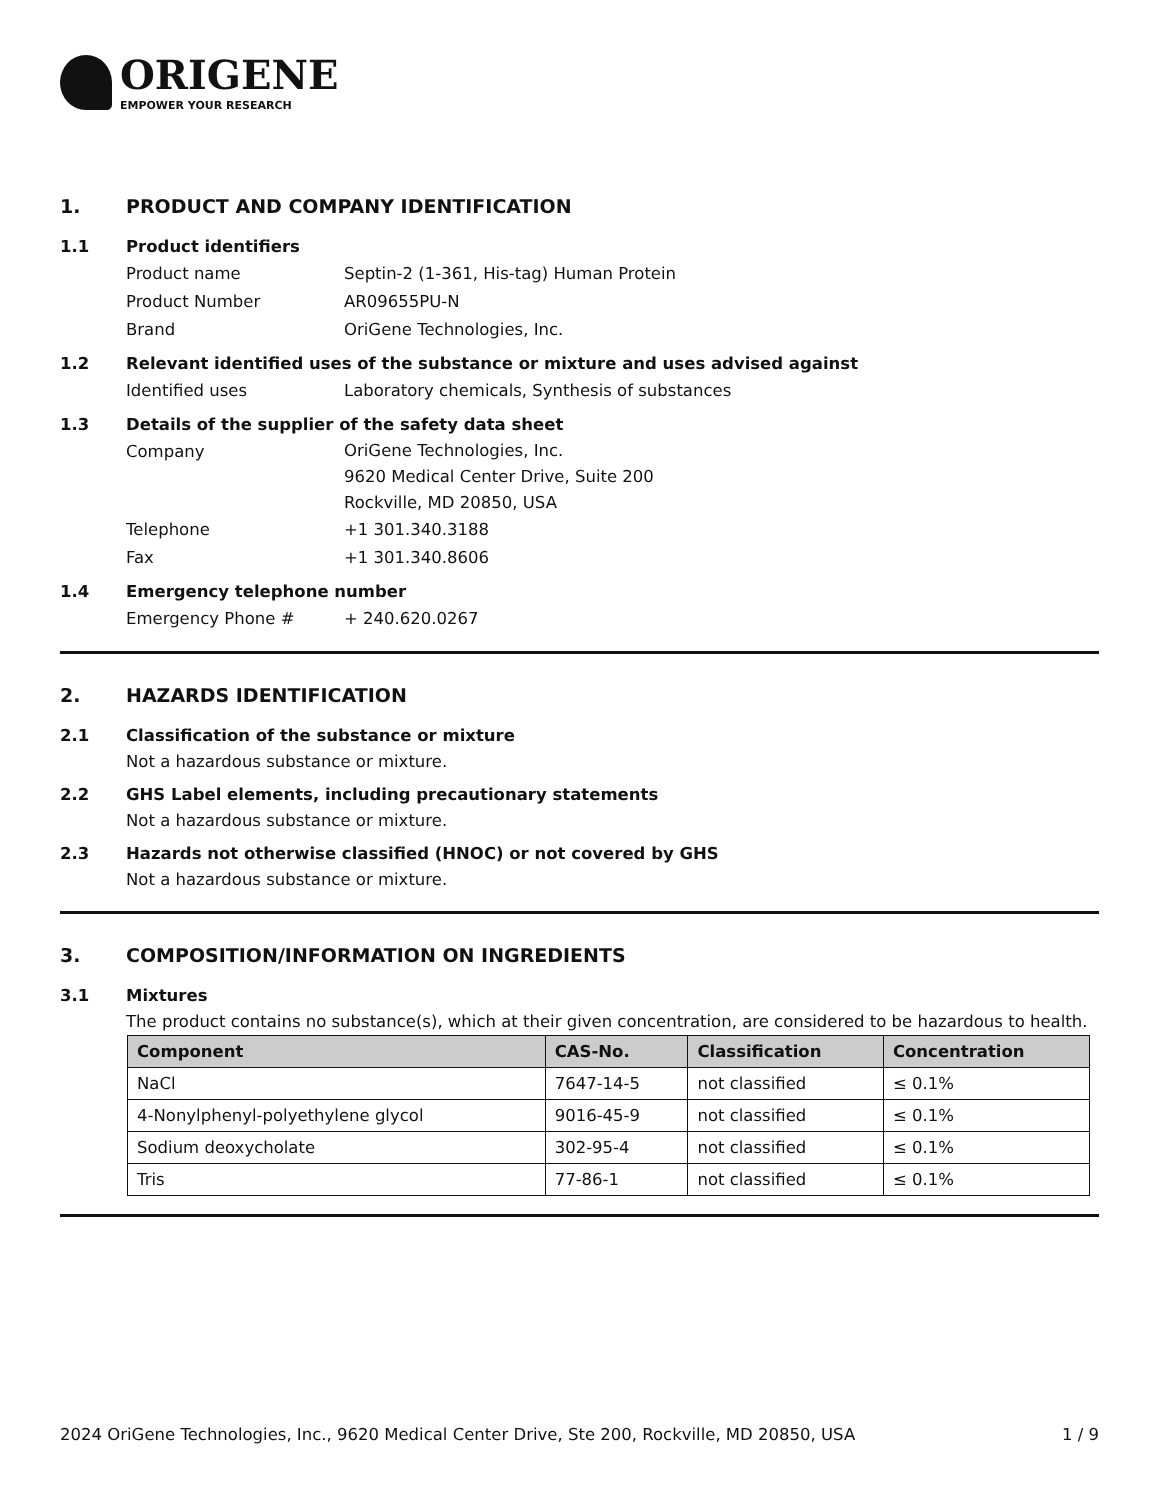ORIGENE
EMPOWER YOUR RESEARCH
1. PRODUCT AND COMPANY IDENTIFICATION
1.1 Product identifiers
Product name Septin-2 (1-361, His-tag) Human Protein
Product Number AR09655PU-N
Brand OriGene Technologies, Inc.
1.2 Relevant identified uses of the substance or mixture and uses advised against
Identified uses Laboratory chemicals, Synthesis of substances
1.3 Details of the supplier of the safety data sheet
Company OriGene Technologies, Inc.
9620 Medical Center Drive, Suite 200
Rockville, MD 20850, USA
Telephone +1 301.340.3188
Fax +1 301.340.8606
1.4 Emergency telephone number
Emergency Phone # + 240.620.0267
2. HAZARDS IDENTIFICATION
2.1 Classification of the substance or mixture
Not a hazardous substance or mixture.
2.2 GHS Label elements, including precautionary statements
Not a hazardous substance or mixture.
2.3 Hazards not otherwise classified (HNOC) or not covered by GHS
Not a hazardous substance or mixture.
3. COMPOSITION/INFORMATION ON INGREDIENTS
3.1 Mixtures
The product contains no substance(s), which at their given concentration, are considered to be hazardous to health.
| Component | CAS-No. | Classification | Concentration |
| --- | --- | --- | --- |
| NaCl | 7647-14-5 | not classified | ≤ 0.1% |
| 4-Nonylphenyl-polyethylene glycol | 9016-45-9 | not classified | ≤ 0.1% |
| Sodium deoxycholate | 302-95-4 | not classified | ≤ 0.1% |
| Tris | 77-86-1 | not classified | ≤ 0.1% |
2024 OriGene Technologies, Inc., 9620 Medical Center Drive, Ste 200, Rockville, MD 20850, USA 1 / 9